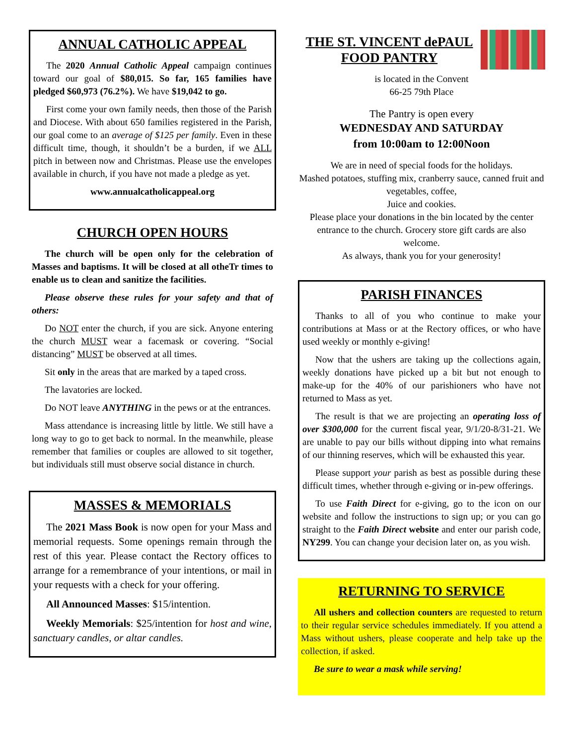ANNUAL CATHOLIC APPEAL
The 2020 Annual Catholic Appeal campaign continues toward our goal of $80,015. So far, 165 families have pledged $60,973 (76.2%). We have $19,042 to go.
First come your own family needs, then those of the Parish and Diocese. With about 650 families registered in the Parish, our goal come to an average of $125 per family. Even in these difficult time, though, it shouldn’t be a burden, if we ALL pitch in between now and Christmas. Please use the envelopes available in church, if you have not made a pledge as yet.
www.annualcatholicappeal.org
CHURCH OPEN HOURS
The church will be open only for the celebration of Masses and baptisms. It will be closed at all otheTr times to enable us to clean and sanitize the facilities.
Please observe these rules for your safety and that of others:
Do NOT enter the church, if you are sick. Anyone entering the church MUST wear a facemask or covering. “Social distancing” MUST be observed at all times.
Sit only in the areas that are marked by a taped cross.
The lavatories are locked.
Do NOT leave ANYTHING in the pews or at the entrances.
Mass attendance is increasing little by little. We still have a long way to go to get back to normal. In the meanwhile, please remember that families or couples are allowed to sit together, but individuals still must observe social distance in church.
MASSES & MEMORIALS
The 2021 Mass Book is now open for your Mass and memorial requests. Some openings remain through the rest of this year. Please contact the Rectory offices to arrange for a remembrance of your intentions, or mail in your requests with a check for your offering.
All Announced Masses: $15/intention.
Weekly Memorials: $25/intention for host and wine, sanctuary candles, or altar candles.
THE ST. VINCENT dePAUL
FOOD PANTRY
is located in the Convent
66-25 79th Place
The Pantry is open every
WEDNESDAY AND SATURDAY
from 10:00am to 12:00Noon
We are in need of special foods for the holidays.
Mashed potatoes, stuffing mix, cranberry sauce, canned fruit and vegetables, coffee,
Juice and cookies.
Please place your donations in the bin located by the center entrance to the church. Grocery store gift cards are also welcome.
As always, thank you for your generosity!
PARISH FINANCES
Thanks to all of you who continue to make your contributions at Mass or at the Rectory offices, or who have used weekly or monthly e-giving!
Now that the ushers are taking up the collections again, weekly donations have picked up a bit but not enough to make-up for the 40% of our parishioners who have not returned to Mass as yet.
The result is that we are projecting an operating loss of over $300,000 for the current fiscal year, 9/1/20-8/31-21. We are unable to pay our bills without dipping into what remains of our thinning reserves, which will be exhausted this year.
Please support your parish as best as possible during these difficult times, whether through e-giving or in-pew offerings.
To use Faith Direct for e-giving, go to the icon on our website and follow the instructions to sign up; or you can go straight to the Faith Direct website and enter our parish code, NY299. You can change your decision later on, as you wish.
RETURNING TO SERVICE
All ushers and collection counters are requested to return to their regular service schedules immediately. If you attend a Mass without ushers, please cooperate and help take up the collection, if asked.
Be sure to wear a mask while serving!